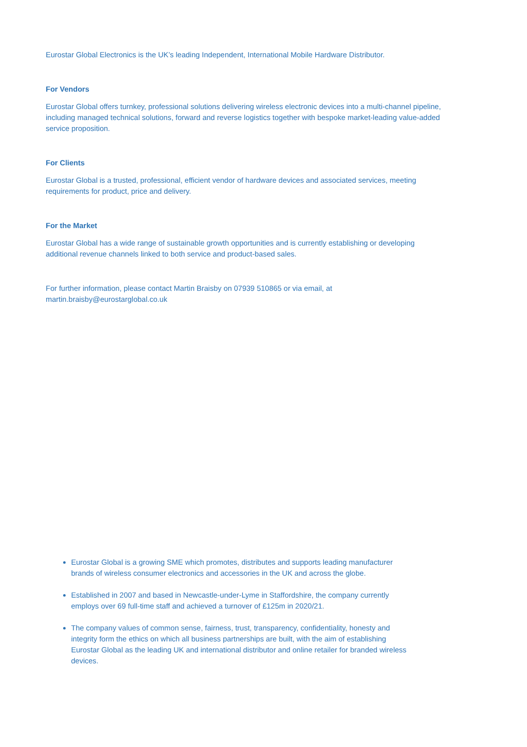Eurostar Global Electronics is the UK’s leading Independent, International Mobile Hardware Distributor.
For Vendors
Eurostar Global offers turnkey, professional solutions delivering wireless electronic devices into a multi-channel pipeline, including managed technical solutions, forward and reverse logistics together with bespoke market-leading value-added service proposition.
For Clients
Eurostar Global is a trusted, professional, efficient vendor of hardware devices and associated services, meeting requirements for product, price and delivery.
For the Market
Eurostar Global has a wide range of sustainable growth opportunities and is currently establishing or developing additional revenue channels linked to both service and product-based sales.
For further information, please contact Martin Braisby on 07939 510865 or via email, at martin.braisby@eurostarglobal.co.uk
Eurostar Global is a growing SME which promotes, distributes and supports leading manufacturer brands of wireless consumer electronics and accessories in the UK and across the globe.
Established in 2007 and based in Newcastle-under-Lyme in Staffordshire, the company currently employs over 69 full-time staff and achieved a turnover of £125m in 2020/21.
The company values of common sense, fairness, trust, transparency, confidentiality, honesty and integrity form the ethics on which all business partnerships are built, with the aim of establishing Eurostar Global as the leading UK and international distributor and online retailer for branded wireless devices.